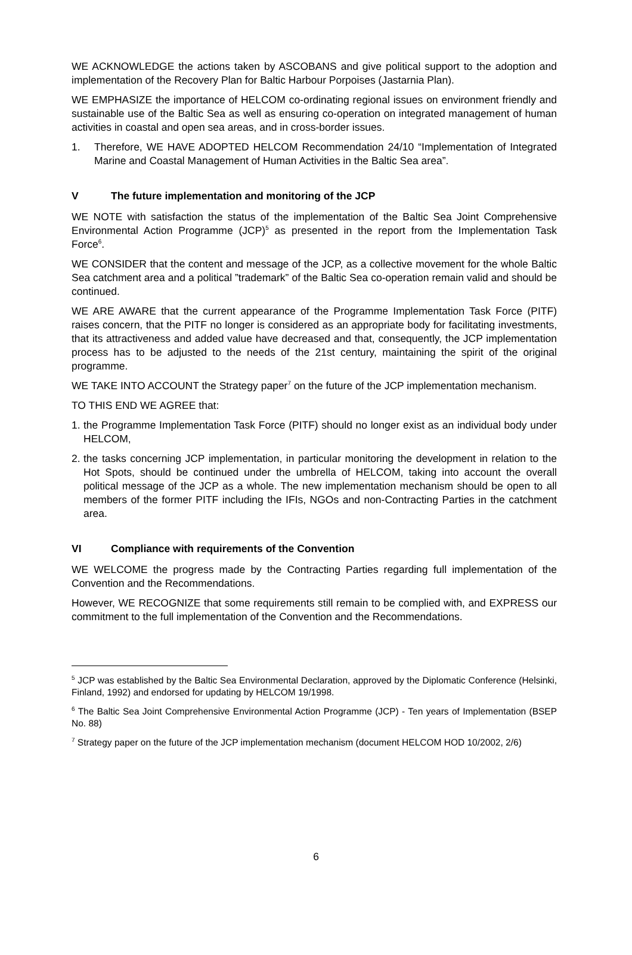WE ACKNOWLEDGE the actions taken by ASCOBANS and give political support to the adoption and implementation of the Recovery Plan for Baltic Harbour Porpoises (Jastarnia Plan).
WE EMPHASIZE the importance of HELCOM co-ordinating regional issues on environment friendly and sustainable use of the Baltic Sea as well as ensuring co-operation on integrated management of human activities in coastal and open sea areas, and in cross-border issues.
1. Therefore, WE HAVE ADOPTED HELCOM Recommendation 24/10 “Implementation of Integrated Marine and Coastal Management of Human Activities in the Baltic Sea area”.
V The future implementation and monitoring of the JCP
WE NOTE with satisfaction the status of the implementation of the Baltic Sea Joint Comprehensive Environmental Action Programme (JCP)<sup>5</sup> as presented in the report from the Implementation Task Force<sup>6</sup>.
WE CONSIDER that the content and message of the JCP, as a collective movement for the whole Baltic Sea catchment area and a political ”trademark” of the Baltic Sea co-operation remain valid and should be continued.
WE ARE AWARE that the current appearance of the Programme Implementation Task Force (PITF) raises concern, that the PITF no longer is considered as an appropriate body for facilitating investments, that its attractiveness and added value have decreased and that, consequently, the JCP implementation process has to be adjusted to the needs of the 21st century, maintaining the spirit of the original programme.
WE TAKE INTO ACCOUNT the Strategy paper<sup>7</sup> on the future of the JCP implementation mechanism.
TO THIS END WE AGREE that:
1. the Programme Implementation Task Force (PITF) should no longer exist as an individual body under HELCOM,
2. the tasks concerning JCP implementation, in particular monitoring the development in relation to the Hot Spots, should be continued under the umbrella of HELCOM, taking into account the overall political message of the JCP as a whole. The new implementation mechanism should be open to all members of the former PITF including the IFIs, NGOs and non-Contracting Parties in the catchment area.
VI Compliance with requirements of the Convention
WE WELCOME the progress made by the Contracting Parties regarding full implementation of the Convention and the Recommendations.
However, WE RECOGNIZE that some requirements still remain to be complied with, and EXPRESS our commitment to the full implementation of the Convention and the Recommendations.
<sup>5</sup> JCP was established by the Baltic Sea Environmental Declaration, approved by the Diplomatic Conference (Helsinki, Finland, 1992) and endorsed for updating by HELCOM 19/1998.
<sup>6</sup> The Baltic Sea Joint Comprehensive Environmental Action Programme (JCP) - Ten years of Implementation (BSEP No. 88)
<sup>7</sup> Strategy paper on the future of the JCP implementation mechanism (document HELCOM HOD 10/2002, 2/6)
6